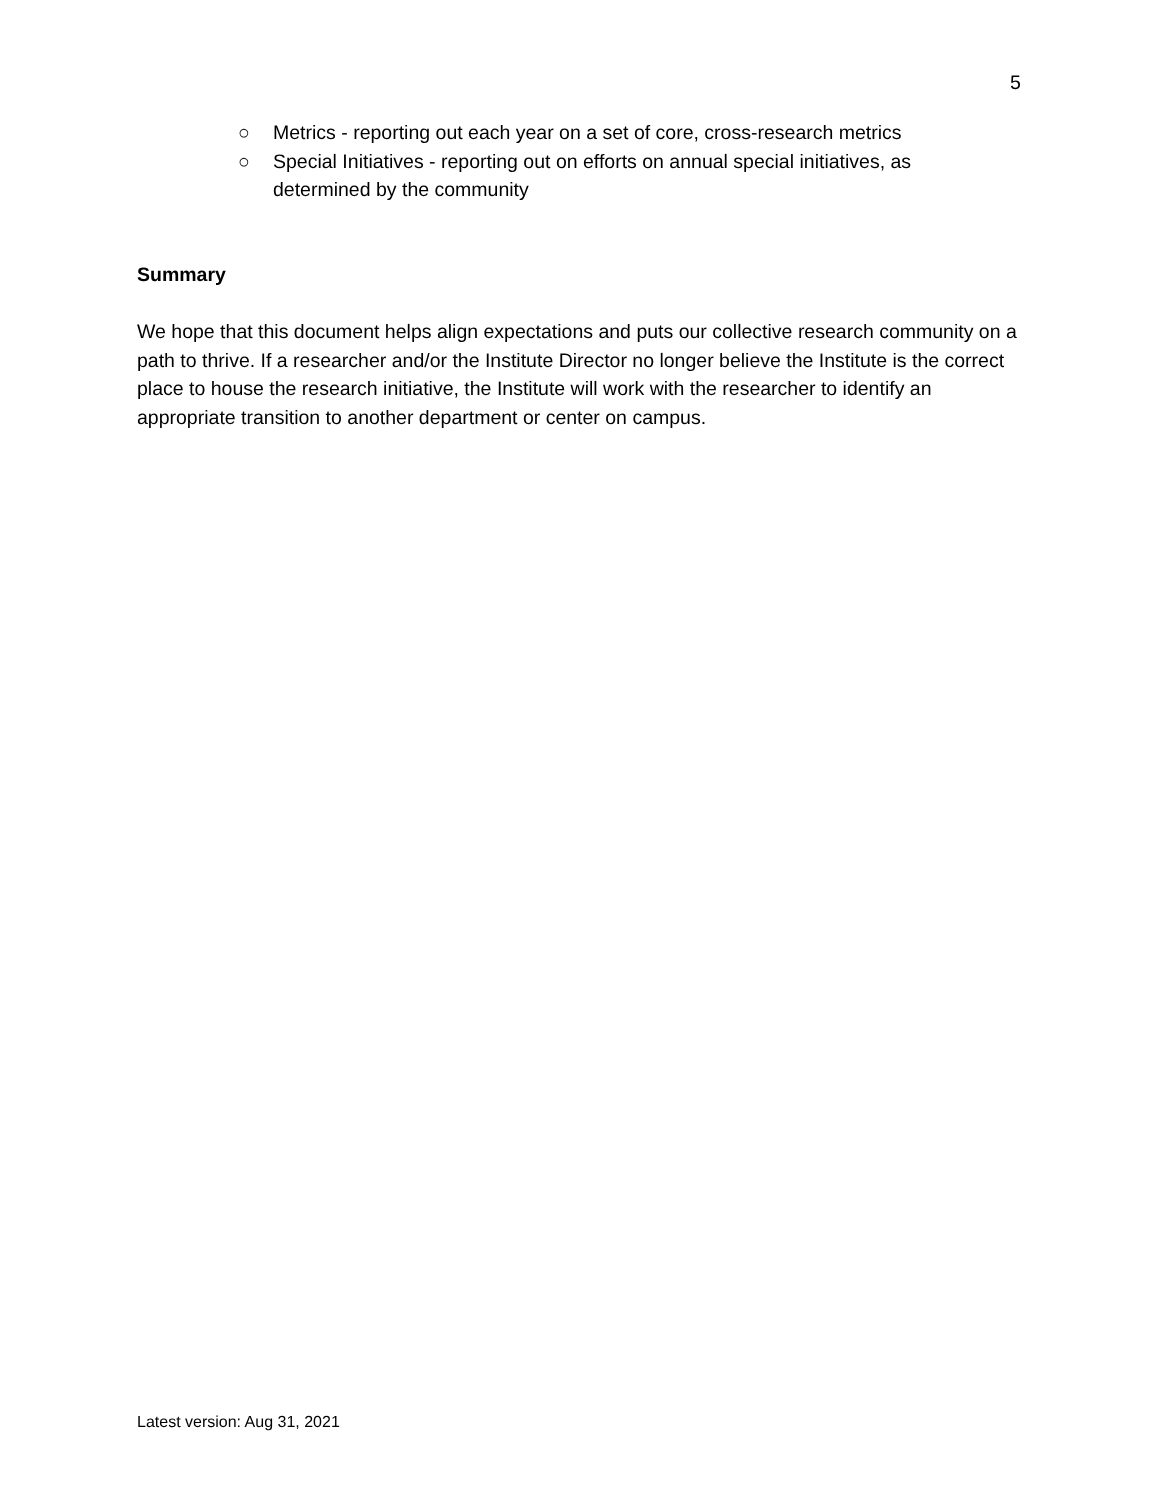5
○ Metrics - reporting out each year on a set of core, cross-research metrics
○ Special Initiatives - reporting out on efforts on annual special initiatives, as determined by the community
Summary
We hope that this document helps align expectations and puts our collective research community on a path to thrive. If a researcher and/or the Institute Director no longer believe the Institute is the correct place to house the research initiative, the Institute will work with the researcher to identify an appropriate transition to another department or center on campus.
Latest version: Aug 31, 2021